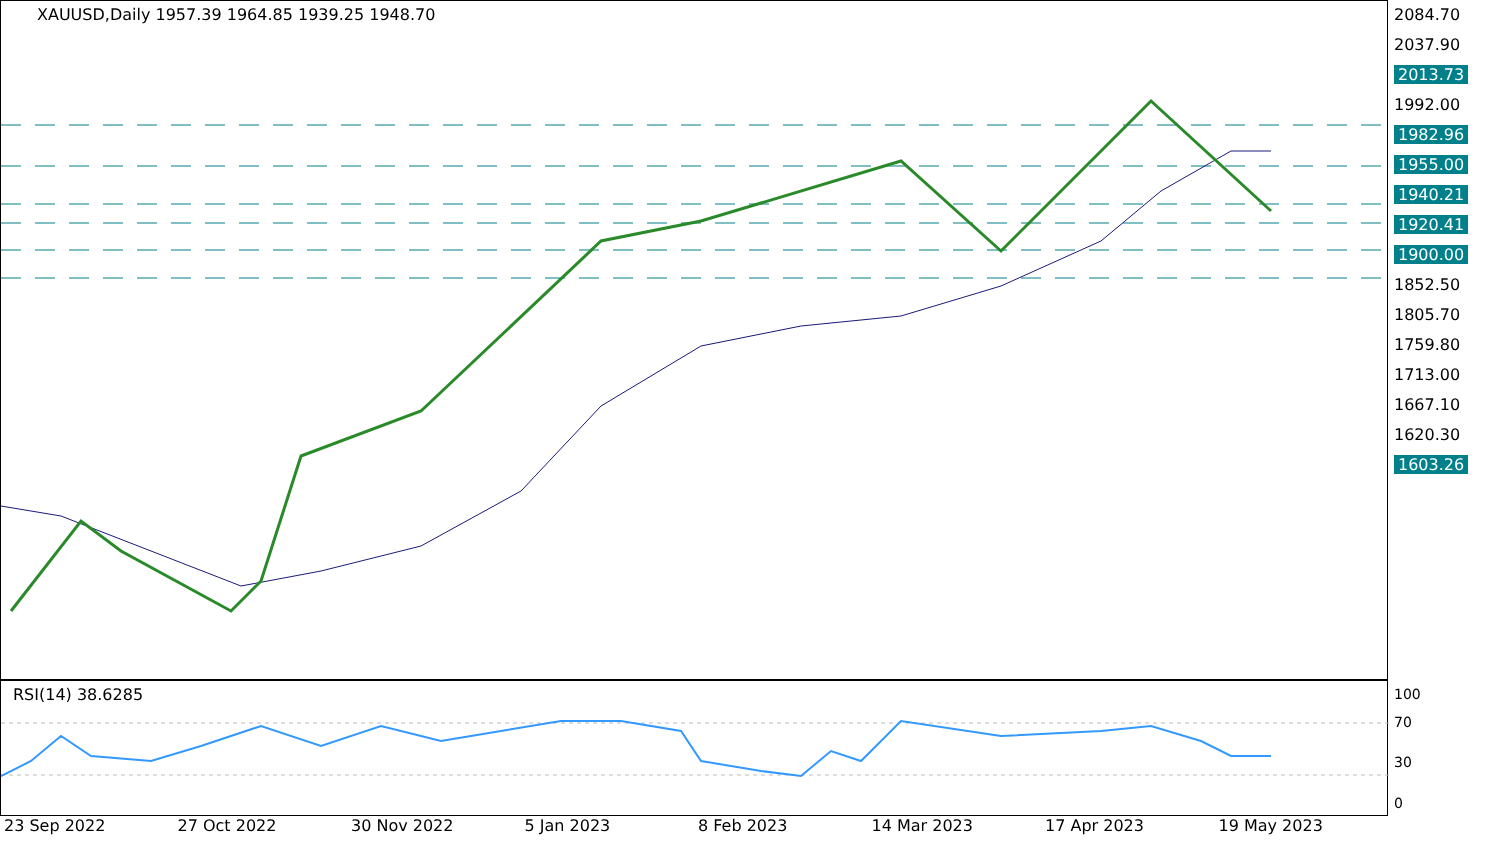XAUUSD,Daily 1957.39 1964.85 1939.25 1948.70
2084.70
2037.90
2013.73
1992.00
1982.96
1955.00
1940.21
1920.41
1900.00
1852.50
1805.70
1759.80
1713.00
1667.10
1620.30
1603.26
RSI(14) 38.6285
100
70
30
0
23 Sep 2022 27 Oct 2022 30 Nov 2022 5 Jan 2023 8 Feb 2023 14 Mar 2023 17 Apr 2023 19 May 2023